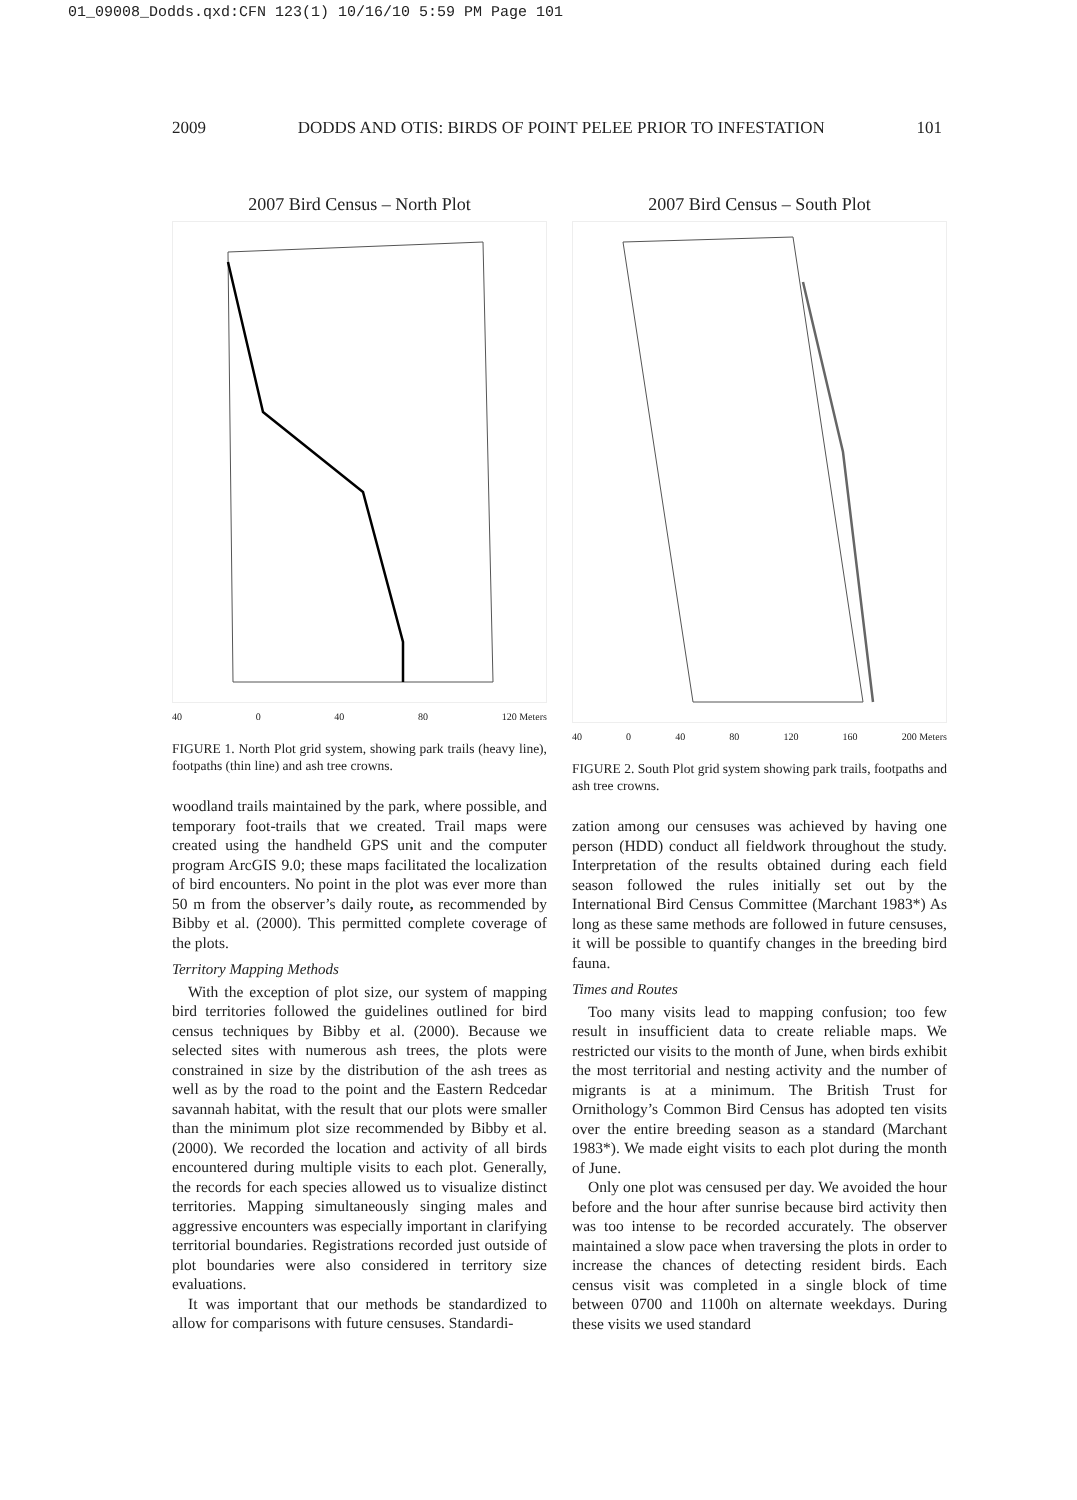01_09008_Dodds.qxd:CFN 123(1) 10/16/10 5:59 PM Page 101
2009 DODDS AND OTIS: BIRDS OF POINT PELEE PRIOR TO INFESTATION 101
2007 Bird Census – North Plot
40 0 40 80 120 Meters
FIGURE 1. North Plot grid system, showing park trails (heavy line), footpaths (thin line) and ash tree crowns.
woodland trails maintained by the park, where possible, and temporary foot-trails that we created. Trail maps were created using the handheld GPS unit and the computer program ArcGIS 9.0; these maps facilitated the localization of bird encounters. No point in the plot was ever more than 50 m from the observer’s daily route, as recommended by Bibby et al. (2000). This permitted complete coverage of the plots.
Territory Mapping Methods
With the exception of plot size, our system of mapping bird territories followed the guidelines outlined for bird census techniques by Bibby et al. (2000). Because we selected sites with numerous ash trees, the plots were constrained in size by the distribution of the ash trees as well as by the road to the point and the Eastern Redcedar savannah habitat, with the result that our plots were smaller than the minimum plot size recommended by Bibby et al. (2000). We recorded the location and activity of all birds encountered during multiple visits to each plot. Generally, the records for each species allowed us to visualize distinct territories. Mapping simultaneously singing males and aggressive encounters was especially important in clarifying territorial boundaries. Registrations recorded just outside of plot boundaries were also considered in territory size evaluations.
It was important that our methods be standardized to allow for comparisons with future censuses. Standardi-
2007 Bird Census – South Plot
40 0 40 80 120 160 200 Meters
FIGURE 2. South Plot grid system showing park trails, footpaths and ash tree crowns.
zation among our censuses was achieved by having one person (HDD) conduct all fieldwork throughout the study. Interpretation of the results obtained during each field season followed the rules initially set out by the International Bird Census Committee (Marchant 1983*) As long as these same methods are followed in future censuses, it will be possible to quantify changes in the breeding bird fauna.
Times and Routes
Too many visits lead to mapping confusion; too few result in insufficient data to create reliable maps. We restricted our visits to the month of June, when birds exhibit the most territorial and nesting activity and the number of migrants is at a minimum. The British Trust for Ornithology’s Common Bird Census has adopted ten visits over the entire breeding season as a standard (Marchant 1983*). We made eight visits to each plot during the month of June.
Only one plot was censused per day. We avoided the hour before and the hour after sunrise because bird activity then was too intense to be recorded accurately. The observer maintained a slow pace when traversing the plots in order to increase the chances of detecting resident birds. Each census visit was completed in a single block of time between 0700 and 1100h on alternate weekdays. During these visits we used standard